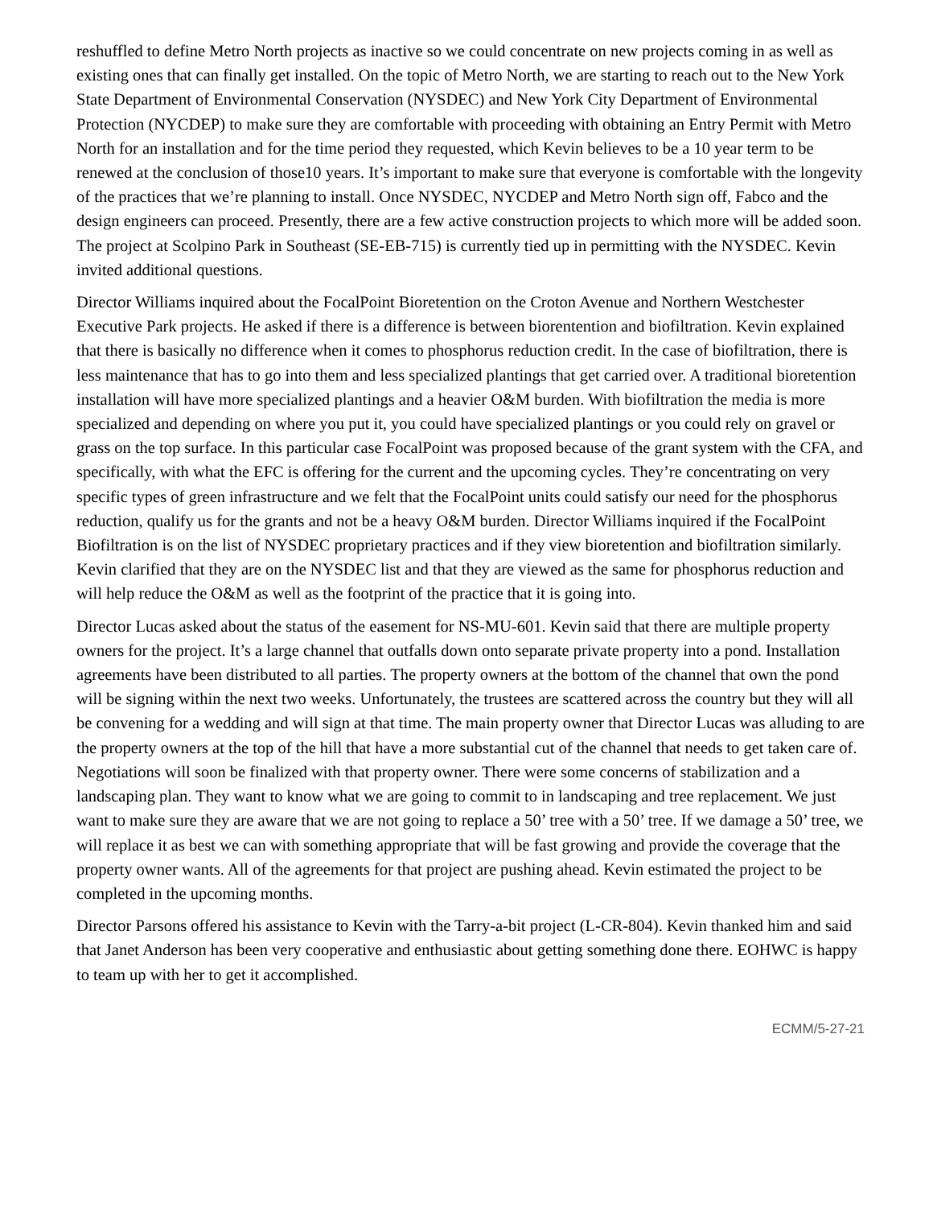reshuffled to define Metro North projects as inactive so we could concentrate on new projects coming in as well as existing ones that can finally get installed. On the topic of Metro North, we are starting to reach out to the New York State Department of Environmental Conservation (NYSDEC) and New York City Department of Environmental Protection (NYCDEP) to make sure they are comfortable with proceeding with obtaining an Entry Permit with Metro North for an installation and for the time period they requested, which Kevin believes to be a 10 year term to be renewed at the conclusion of those10 years. It’s important to make sure that everyone is comfortable with the longevity of the practices that we’re planning to install. Once NYSDEC, NYCDEP and Metro North sign off, Fabco and the design engineers can proceed. Presently, there are a few active construction projects to which more will be added soon. The project at Scolpino Park in Southeast (SE-EB-715) is currently tied up in permitting with the NYSDEC. Kevin invited additional questions.
Director Williams inquired about the FocalPoint Bioretention on the Croton Avenue and Northern Westchester Executive Park projects. He asked if there is a difference is between biorentention and biofiltration. Kevin explained that there is basically no difference when it comes to phosphorus reduction credit. In the case of biofiltration, there is less maintenance that has to go into them and less specialized plantings that get carried over. A traditional bioretention installation will have more specialized plantings and a heavier O&M burden. With biofiltration the media is more specialized and depending on where you put it, you could have specialized plantings or you could rely on gravel or grass on the top surface. In this particular case FocalPoint was proposed because of the grant system with the CFA, and specifically, with what the EFC is offering for the current and the upcoming cycles. They’re concentrating on very specific types of green infrastructure and we felt that the FocalPoint units could satisfy our need for the phosphorus reduction, qualify us for the grants and not be a heavy O&M burden. Director Williams inquired if the FocalPoint Biofiltration is on the list of NYSDEC proprietary practices and if they view bioretention and biofiltration similarly. Kevin clarified that they are on the NYSDEC list and that they are viewed as the same for phosphorus reduction and will help reduce the O&M as well as the footprint of the practice that it is going into.
Director Lucas asked about the status of the easement for NS-MU-601. Kevin said that there are multiple property owners for the project. It’s a large channel that outfalls down onto separate private property into a pond. Installation agreements have been distributed to all parties. The property owners at the bottom of the channel that own the pond will be signing within the next two weeks. Unfortunately, the trustees are scattered across the country but they will all be convening for a wedding and will sign at that time. The main property owner that Director Lucas was alluding to are the property owners at the top of the hill that have a more substantial cut of the channel that needs to get taken care of. Negotiations will soon be finalized with that property owner. There were some concerns of stabilization and a landscaping plan. They want to know what we are going to commit to in landscaping and tree replacement. We just want to make sure they are aware that we are not going to replace a 50’ tree with a 50’ tree. If we damage a 50’ tree, we will replace it as best we can with something appropriate that will be fast growing and provide the coverage that the property owner wants. All of the agreements for that project are pushing ahead. Kevin estimated the project to be completed in the upcoming months.
Director Parsons offered his assistance to Kevin with the Tarry-a-bit project (L-CR-804). Kevin thanked him and said that Janet Anderson has been very cooperative and enthusiastic about getting something done there. EOHWC is happy to team up with her to get it accomplished.
ECMM/5-27-21